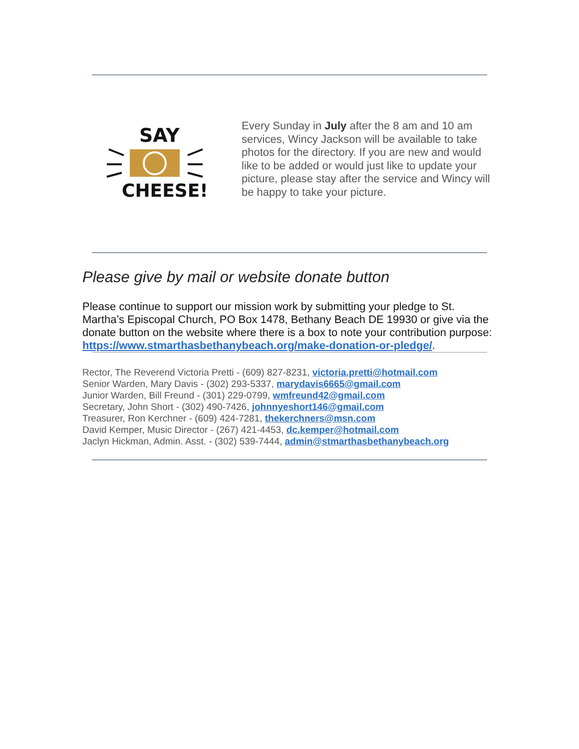SAY
CHEESE!
Every Sunday in July after the 8 am and 10 am services, Wincy Jackson will be available to take photos for the directory. If you are new and would like to be added or would just like to update your picture, please stay after the service and Wincy will be happy to take your picture.
Please give by mail or website donate button
Please continue to support our mission work by submitting your pledge to St. Martha’s Episcopal Church, PO Box 1478, Bethany Beach DE 19930 or give via the donate button on the website where there is a box to note your contribution purpose: https://www.stmarthasbethanybeach.org/make-donation-or-pledge/.
Rector, The Reverend Victoria Pretti - (609) 827-8231, victoria.pretti@hotmail.com
Senior Warden, Mary Davis - (302) 293-5337, marydavis6665@gmail.com
Junior Warden, Bill Freund - (301) 229-0799, wmfreund42@gmail.com
Secretary, John Short - (302) 490-7426, johnnyeshort146@gmail.com
Treasurer, Ron Kerchner - (609) 424-7281, thekerchners@msn.com
David Kemper, Music Director - (267) 421-4453, dc.kemper@hotmail.com
Jaclyn Hickman, Admin. Asst. - (302) 539-7444, admin@stmarthasbethanybeach.org